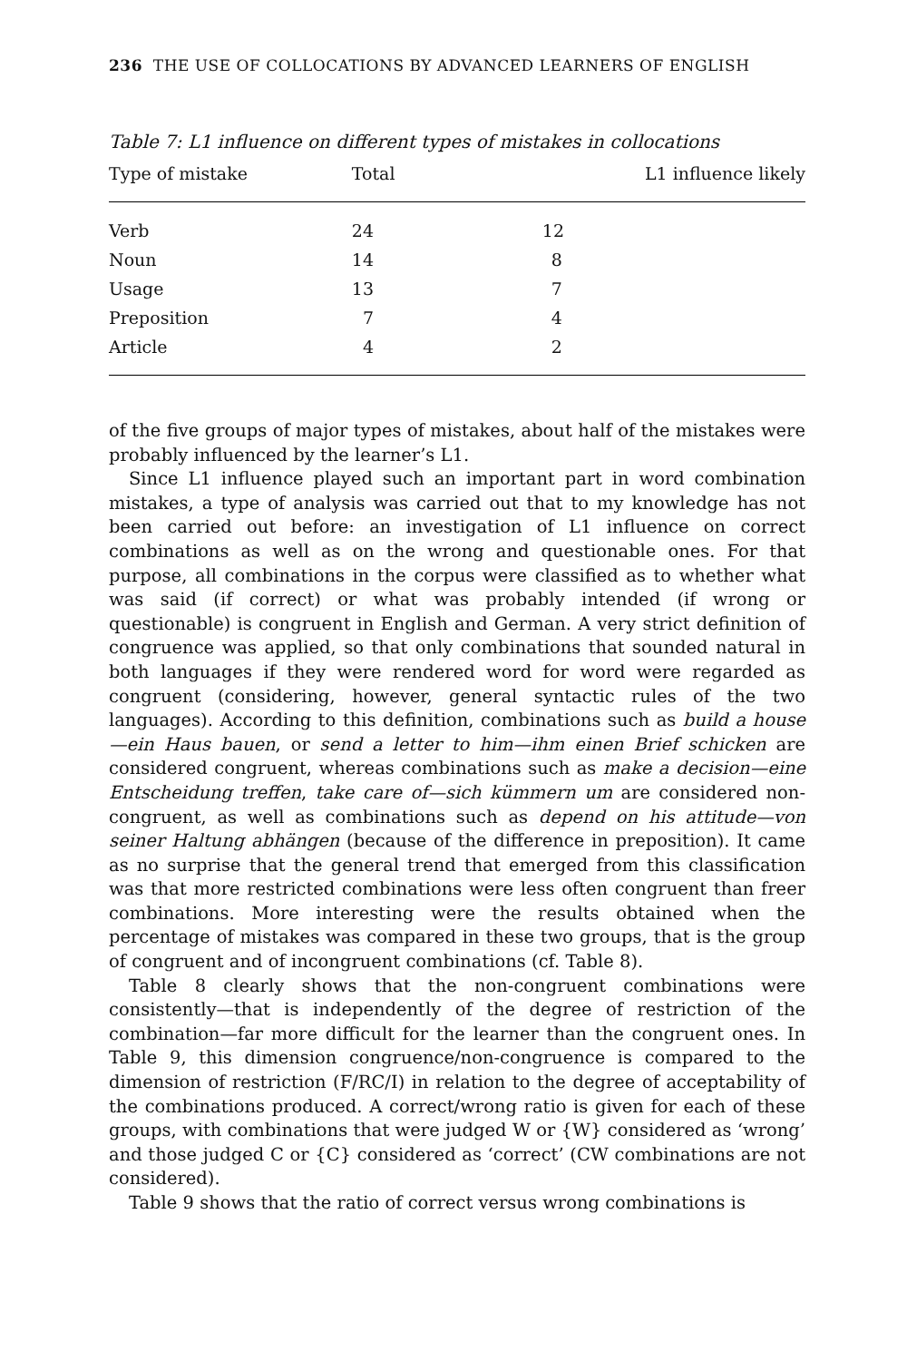236 THE USE OF COLLOCATIONS BY ADVANCED LEARNERS OF ENGLISH
Table 7: L1 influence on different types of mistakes in collocations
| Type of mistake | Total | L1 influence likely |
| --- | --- | --- |
| Verb | 24 | 12 |
| Noun | 14 | 8 |
| Usage | 13 | 7 |
| Preposition | 7 | 4 |
| Article | 4 | 2 |
of the five groups of major types of mistakes, about half of the mistakes were probably influenced by the learner’s L1.
Since L1 influence played such an important part in word combination mistakes, a type of analysis was carried out that to my knowledge has not been carried out before: an investigation of L1 influence on correct combinations as well as on the wrong and questionable ones. For that purpose, all combinations in the corpus were classified as to whether what was said (if correct) or what was probably intended (if wrong or questionable) is congruent in English and German. A very strict definition of congruence was applied, so that only combinations that sounded natural in both languages if they were rendered word for word were regarded as congruent (considering, however, general syntactic rules of the two languages). According to this definition, combinations such as build a house—ein Haus bauen, or send a letter to him—ihm einen Brief schicken are considered congruent, whereas combinations such as make a decision—eine Entscheidung treffen, take care of—sich kümmern um are considered non-congruent, as well as combinations such as depend on his attitude—von seiner Haltung abhängen (because of the difference in preposition). It came as no surprise that the general trend that emerged from this classification was that more restricted combinations were less often congruent than freer combinations. More interesting were the results obtained when the percentage of mistakes was compared in these two groups, that is the group of congruent and of incongruent combinations (cf. Table 8).
Table 8 clearly shows that the non-congruent combinations were consistently—that is independently of the degree of restriction of the combination—far more difficult for the learner than the congruent ones. In Table 9, this dimension congruence/non-congruence is compared to the dimension of restriction (F/RC/I) in relation to the degree of acceptability of the combinations produced. A correct/wrong ratio is given for each of these groups, with combinations that were judged W or {W} considered as ‘wrong’ and those judged C or {C} considered as ‘correct’ (CW combinations are not considered).
Table 9 shows that the ratio of correct versus wrong combinations is